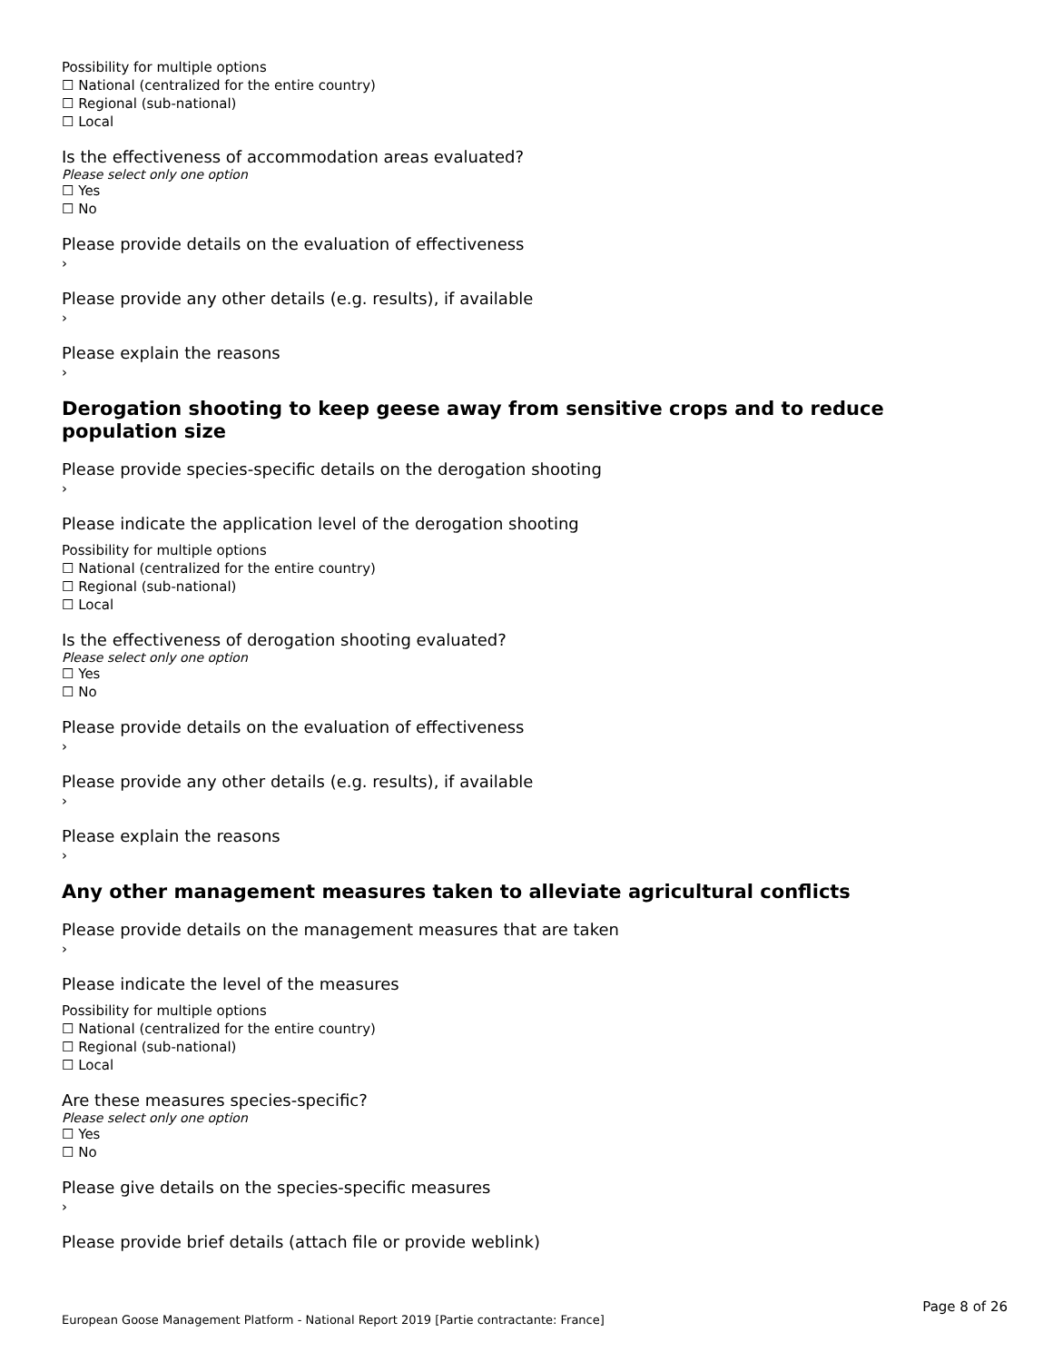Possibility for multiple options
☐ National (centralized for the entire country)
☐ Regional (sub-national)
☐ Local
Is the effectiveness of accommodation areas evaluated?
Please select only one option
☐ Yes
☐ No
Please provide details on the evaluation of effectiveness
›
Please provide any other details (e.g. results), if available
›
Please explain the reasons
›
Derogation shooting to keep geese away from sensitive crops and to reduce population size
Please provide species-specific details on the derogation shooting
›
Please indicate the application level of the derogation shooting
Possibility for multiple options
☐ National (centralized for the entire country)
☐ Regional (sub-national)
☐ Local
Is the effectiveness of derogation shooting evaluated?
Please select only one option
☐ Yes
☐ No
Please provide details on the evaluation of effectiveness
›
Please provide any other details (e.g. results), if available
›
Please explain the reasons
›
Any other management measures taken to alleviate agricultural conflicts
Please provide details on the management measures that are taken
›
Please indicate the level of the measures
Possibility for multiple options
☐ National (centralized for the entire country)
☐ Regional (sub-national)
☐ Local
Are these measures species-specific?
Please select only one option
☐ Yes
☐ No
Please give details on the species-specific measures
›
Please provide brief details (attach file or provide weblink)
Page 8 of 26
European Goose Management Platform - National Report 2019 [Partie contractante: France]